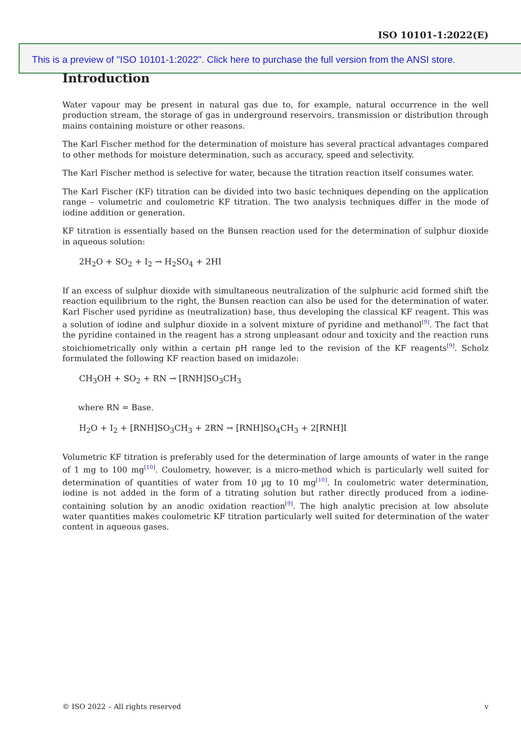ISO 10101-1:2022(E)
This is a preview of "ISO 10101-1:2022". Click here to purchase the full version from the ANSI store.
Introduction
Water vapour may be present in natural gas due to, for example, natural occurrence in the well production stream, the storage of gas in underground reservoirs, transmission or distribution through mains containing moisture or other reasons.
The Karl Fischer method for the determination of moisture has several practical advantages compared to other methods for moisture determination, such as accuracy, speed and selectivity.
The Karl Fischer method is selective for water, because the titration reaction itself consumes water.
The Karl Fischer (KF) titration can be divided into two basic techniques depending on the application range – volumetric and coulometric KF titration. The two analysis techniques differ in the mode of iodine addition or generation.
KF titration is essentially based on the Bunsen reaction used for the determination of sulphur dioxide in aqueous solution:
2H<sub>2</sub>O + SO<sub>2</sub> + I<sub>2</sub> → H<sub>2</sub>SO<sub>4</sub> + 2HI
If an excess of sulphur dioxide with simultaneous neutralization of the sulphuric acid formed shift the reaction equilibrium to the right, the Bunsen reaction can also be used for the determination of water. Karl Fischer used pyridine as (neutralization) base, thus developing the classical KF reagent. This was a solution of iodine and sulphur dioxide in a solvent mixture of pyridine and methanol<sup>[9]</sup>. The fact that the pyridine contained in the reagent has a strong unpleasant odour and toxicity and the reaction runs stoichiometrically only within a certain pH range led to the revision of the KF reagents<sup>[9]</sup>. Scholz formulated the following KF reaction based on imidazole:
CH<sub>3</sub>OH + SO<sub>2</sub> + RN → [RNH]SO<sub>3</sub>CH<sub>3</sub>
where RN = Base.
H<sub>2</sub>O + I<sub>2</sub> + [RNH]SO<sub>3</sub>CH<sub>3</sub> + 2RN → [RNH]SO<sub>4</sub>CH<sub>3</sub> + 2[RNH]I
Volumetric KF titration is preferably used for the determination of large amounts of water in the range of 1 mg to 100 mg<sup>[10]</sup>. Coulometry, however, is a micro-method which is particularly well suited for determination of quantities of water from 10 µg to 10 mg<sup>[10]</sup>. In coulometric water determination, iodine is not added in the form of a titrating solution but rather directly produced from a iodine-containing solution by an anodic oxidation reaction<sup>[9]</sup>. The high analytic precision at low absolute water quantities makes coulometric KF titration particularly well suited for determination of the water content in aqueous gases.
© ISO 2022 – All rights reserved v